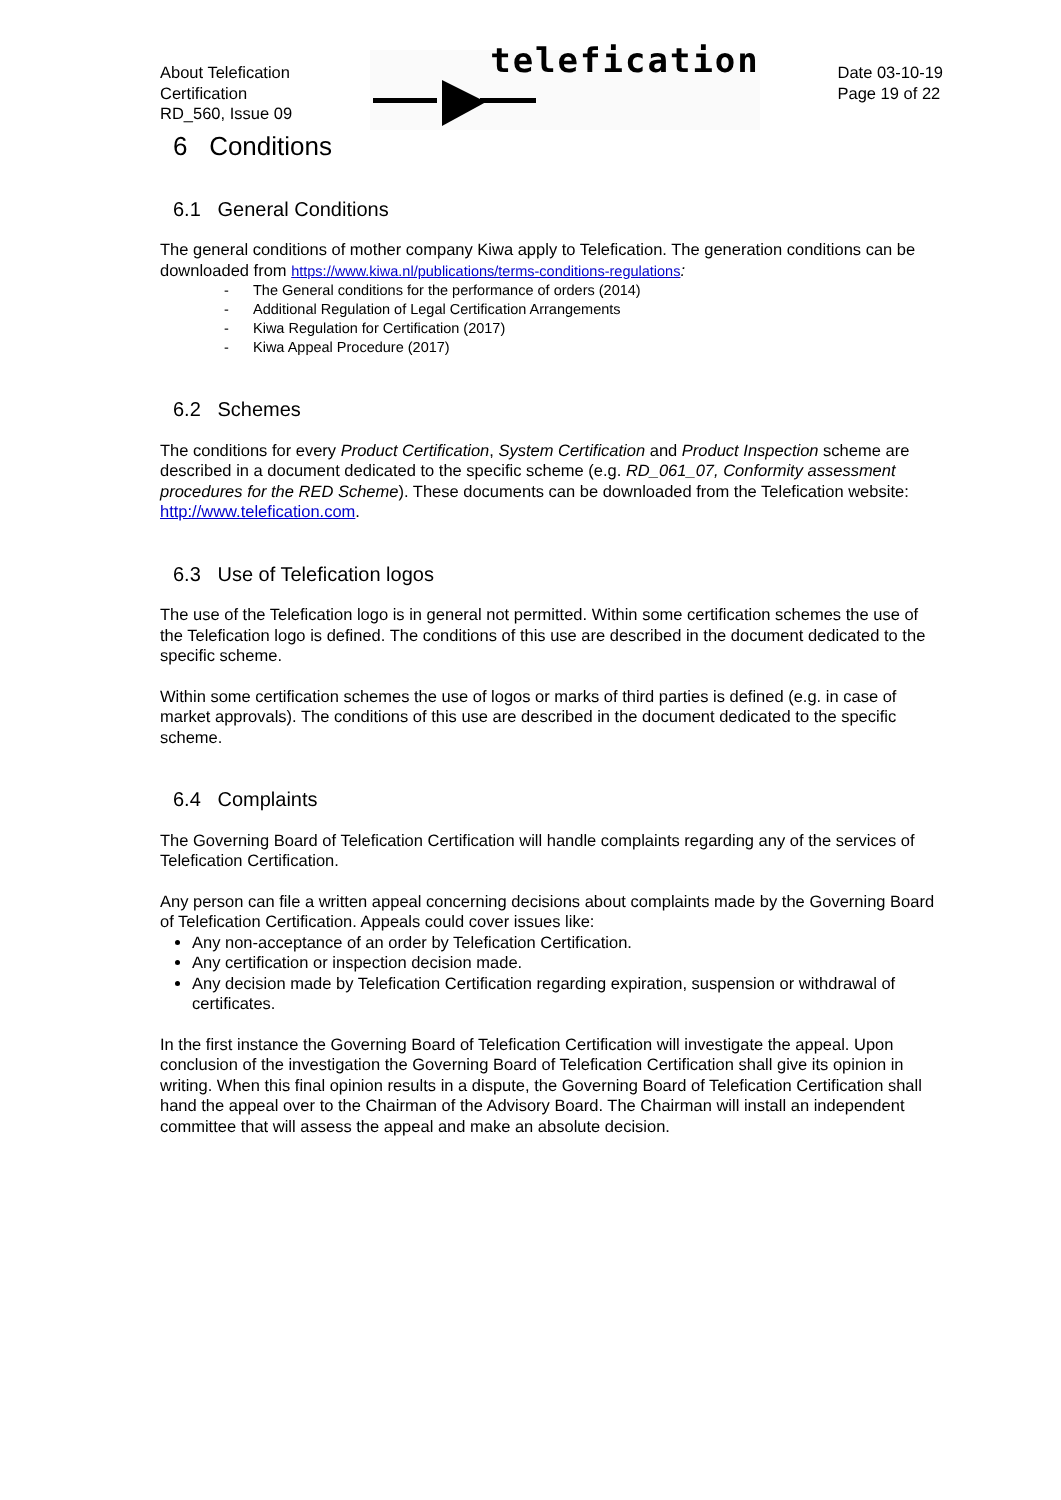About Telefication
Certification
RD_560, Issue 09
telefication
Date 03-10-19
Page 19 of 22
6 Conditions
6.1 General Conditions
The general conditions of mother company Kiwa apply to Telefication. The generation conditions can be downloaded from https://www.kiwa.nl/publications/terms-conditions-regulations:
- The General conditions for the performance of orders (2014)
- Additional Regulation of Legal Certification Arrangements
- Kiwa Regulation for Certification (2017)
- Kiwa Appeal Procedure (2017)
6.2 Schemes
The conditions for every Product Certification, System Certification and Product Inspection scheme are described in a document dedicated to the specific scheme (e.g. RD_061_07, Conformity assessment procedures for the RED Scheme). These documents can be downloaded from the Telefication website: http://www.telefication.com.
6.3 Use of Telefication logos
The use of the Telefication logo is in general not permitted. Within some certification schemes the use of the Telefication logo is defined. The conditions of this use are described in the document dedicated to the specific scheme.
Within some certification schemes the use of logos or marks of third parties is defined (e.g. in case of market approvals). The conditions of this use are described in the document dedicated to the specific scheme.
6.4 Complaints
The Governing Board of Telefication Certification will handle complaints regarding any of the services of Telefication Certification.
Any person can file a written appeal concerning decisions about complaints made by the Governing Board of Telefication Certification. Appeals could cover issues like:
Any non-acceptance of an order by Telefication Certification.
Any certification or inspection decision made.
Any decision made by Telefication Certification regarding expiration, suspension or withdrawal of certificates.
In the first instance the Governing Board of Telefication Certification will investigate the appeal. Upon conclusion of the investigation the Governing Board of Telefication Certification shall give its opinion in writing. When this final opinion results in a dispute, the Governing Board of Telefication Certification shall hand the appeal over to the Chairman of the Advisory Board. The Chairman will install an independent committee that will assess the appeal and make an absolute decision.